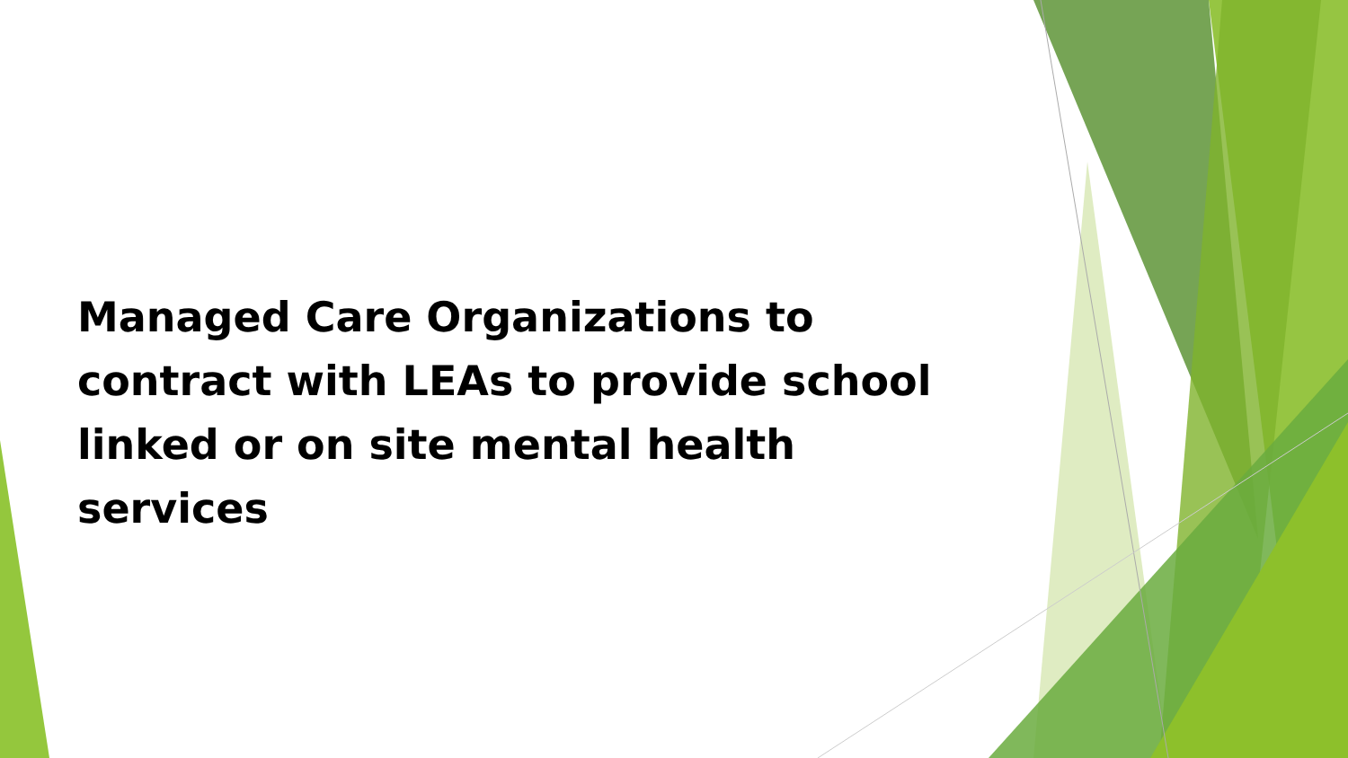Managed Care Organizations to contract with LEAs to provide school linked or on site mental health services